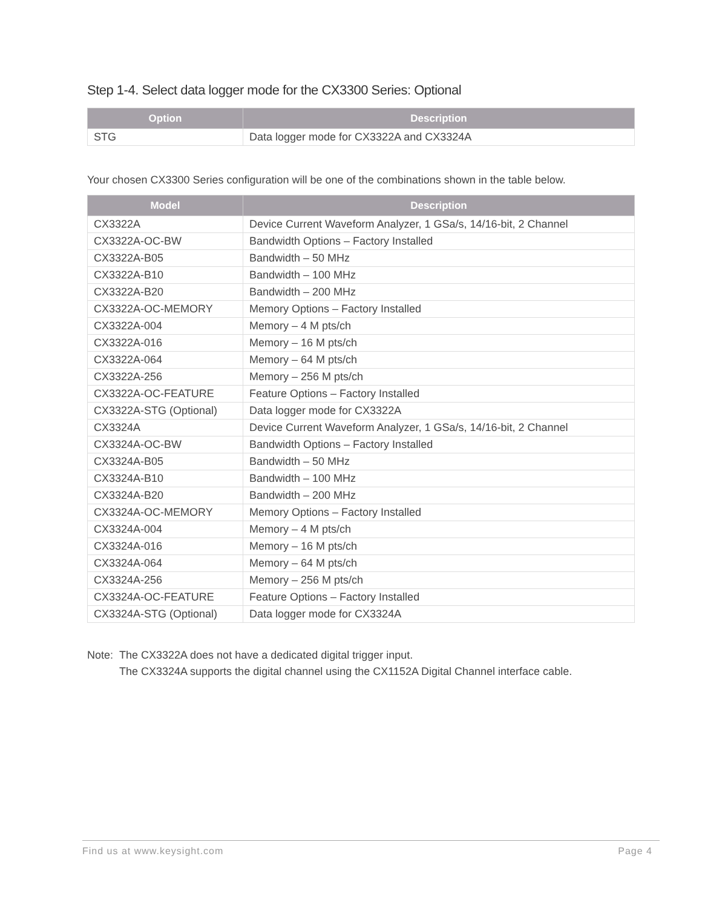Step 1-4. Select data logger mode for the CX3300 Series: Optional
| Option | Description |
| --- | --- |
| STG | Data logger mode for CX3322A and CX3324A |
Your chosen CX3300 Series configuration will be one of the combinations shown in the table below.
| Model | Description |
| --- | --- |
| CX3322A | Device Current Waveform Analyzer, 1 GSa/s, 14/16-bit, 2 Channel |
| CX3322A-OC-BW | Bandwidth Options – Factory Installed |
| CX3322A-B05 | Bandwidth – 50 MHz |
| CX3322A-B10 | Bandwidth – 100 MHz |
| CX3322A-B20 | Bandwidth – 200 MHz |
| CX3322A-OC-MEMORY | Memory Options – Factory Installed |
| CX3322A-004 | Memory – 4 M pts/ch |
| CX3322A-016 | Memory – 16 M pts/ch |
| CX3322A-064 | Memory – 64 M pts/ch |
| CX3322A-256 | Memory – 256 M pts/ch |
| CX3322A-OC-FEATURE | Feature Options – Factory Installed |
| CX3322A-STG (Optional) | Data logger mode for CX3322A |
| CX3324A | Device Current Waveform Analyzer, 1 GSa/s, 14/16-bit, 2 Channel |
| CX3324A-OC-BW | Bandwidth Options – Factory Installed |
| CX3324A-B05 | Bandwidth – 50 MHz |
| CX3324A-B10 | Bandwidth – 100 MHz |
| CX3324A-B20 | Bandwidth – 200 MHz |
| CX3324A-OC-MEMORY | Memory Options – Factory Installed |
| CX3324A-004 | Memory – 4 M pts/ch |
| CX3324A-016 | Memory – 16 M pts/ch |
| CX3324A-064 | Memory – 64 M pts/ch |
| CX3324A-256 | Memory – 256 M pts/ch |
| CX3324A-OC-FEATURE | Feature Options – Factory Installed |
| CX3324A-STG (Optional) | Data logger mode for CX3324A |
Note:
The CX3322A does not have a dedicated digital trigger input.
The CX3324A supports the digital channel using the CX1152A Digital Channel interface cable.
Find us at www.keysight.com Page 4